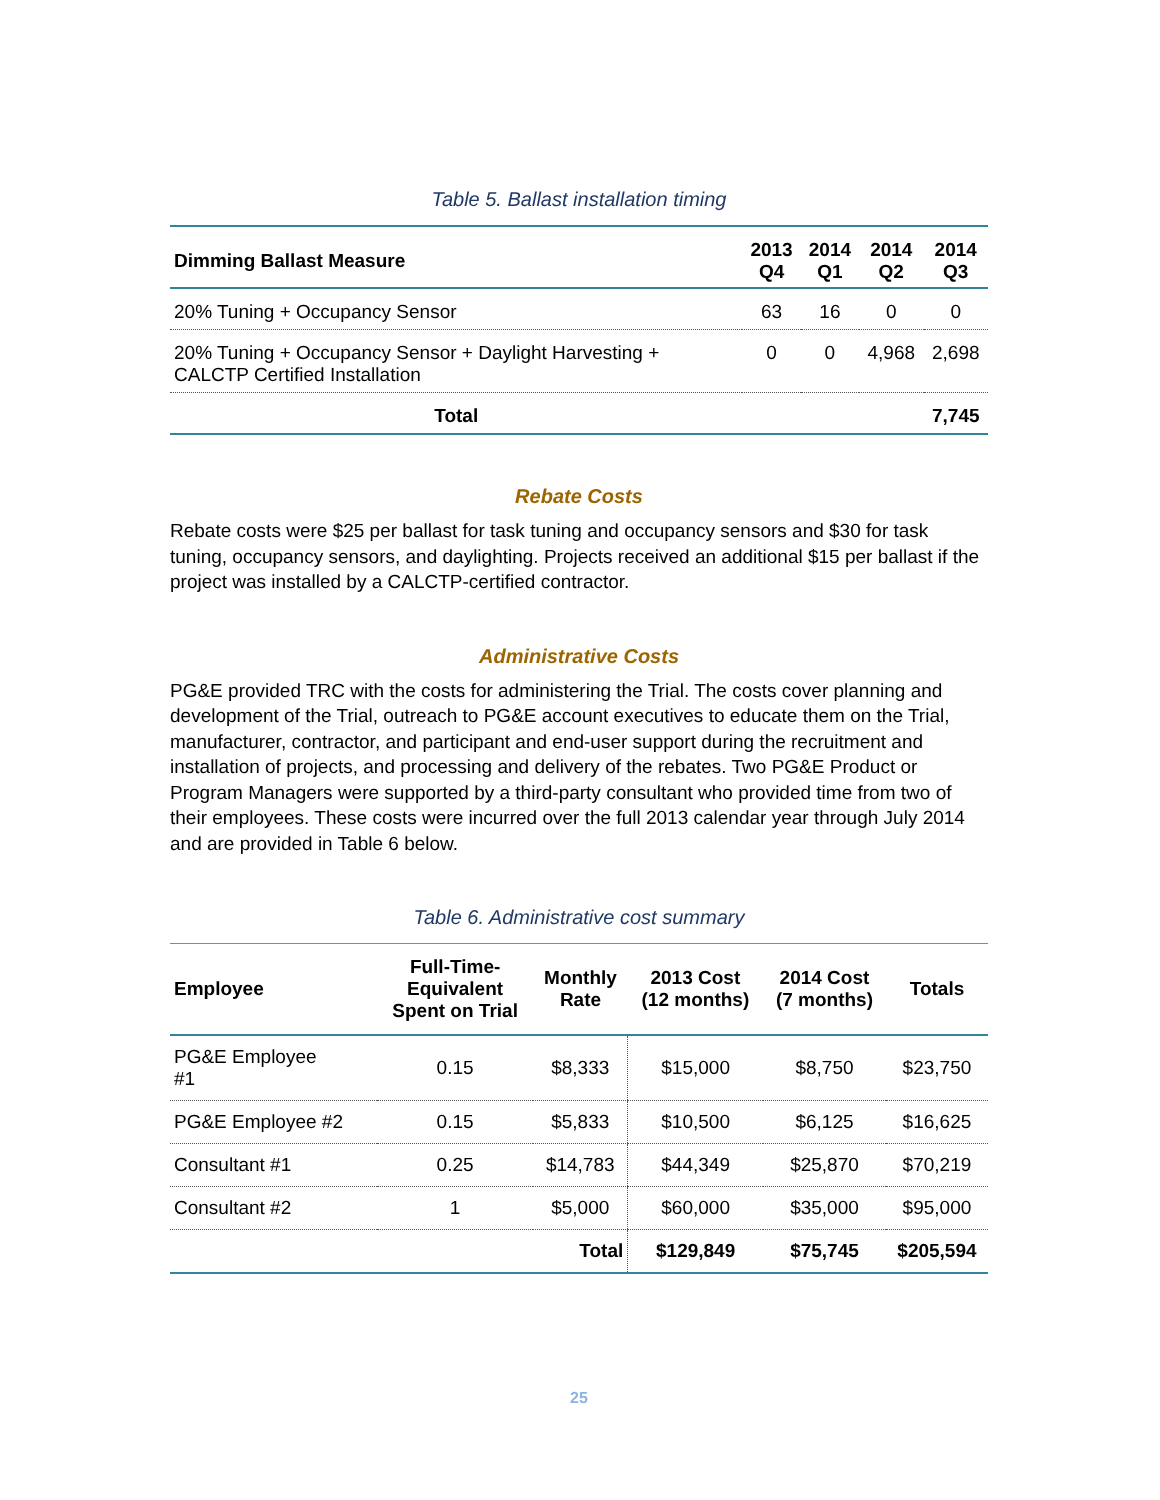Table 5. Ballast installation timing
| Dimming Ballast Measure | 2013 Q4 | 2014 Q1 | 2014 Q2 | 2014 Q3 |
| --- | --- | --- | --- | --- |
| 20% Tuning + Occupancy Sensor | 63 | 16 | 0 | 0 |
| 20% Tuning + Occupancy Sensor + Daylight Harvesting + CALCTP Certified Installation | 0 | 0 | 4,968 | 2,698 |
| Total | | | | 7,745 |
Rebate Costs
Rebate costs were $25 per ballast for task tuning and occupancy sensors and $30 for task tuning, occupancy sensors, and daylighting. Projects received an additional $15 per ballast if the project was installed by a CALCTP-certified contractor.
Administrative Costs
PG&E provided TRC with the costs for administering the Trial. The costs cover planning and development of the Trial, outreach to PG&E account executives to educate them on the Trial, manufacturer, contractor, and participant and end-user support during the recruitment and installation of projects, and processing and delivery of the rebates. Two PG&E Product or Program Managers were supported by a third-party consultant who provided time from two of their employees. These costs were incurred over the full 2013 calendar year through July 2014 and are provided in Table 6 below.
Table 6. Administrative cost summary
| Employee | Full-Time- Equivalent Spent on Trial | Monthly Rate | 2013 Cost (12 months) | 2014 Cost (7 months) | Totals |
| --- | --- | --- | --- | --- | --- |
| PG&E Employee #1 | 0.15 | $8,333 | $15,000 | $8,750 | $23,750 |
| PG&E Employee #2 | 0.15 | $5,833 | $10,500 | $6,125 | $16,625 |
| Consultant #1 | 0.25 | $14,783 | $44,349 | $25,870 | $70,219 |
| Consultant #2 | 1 | $5,000 | $60,000 | $35,000 | $95,000 |
| | | Total | $129,849 | $75,745 | $205,594 |
25